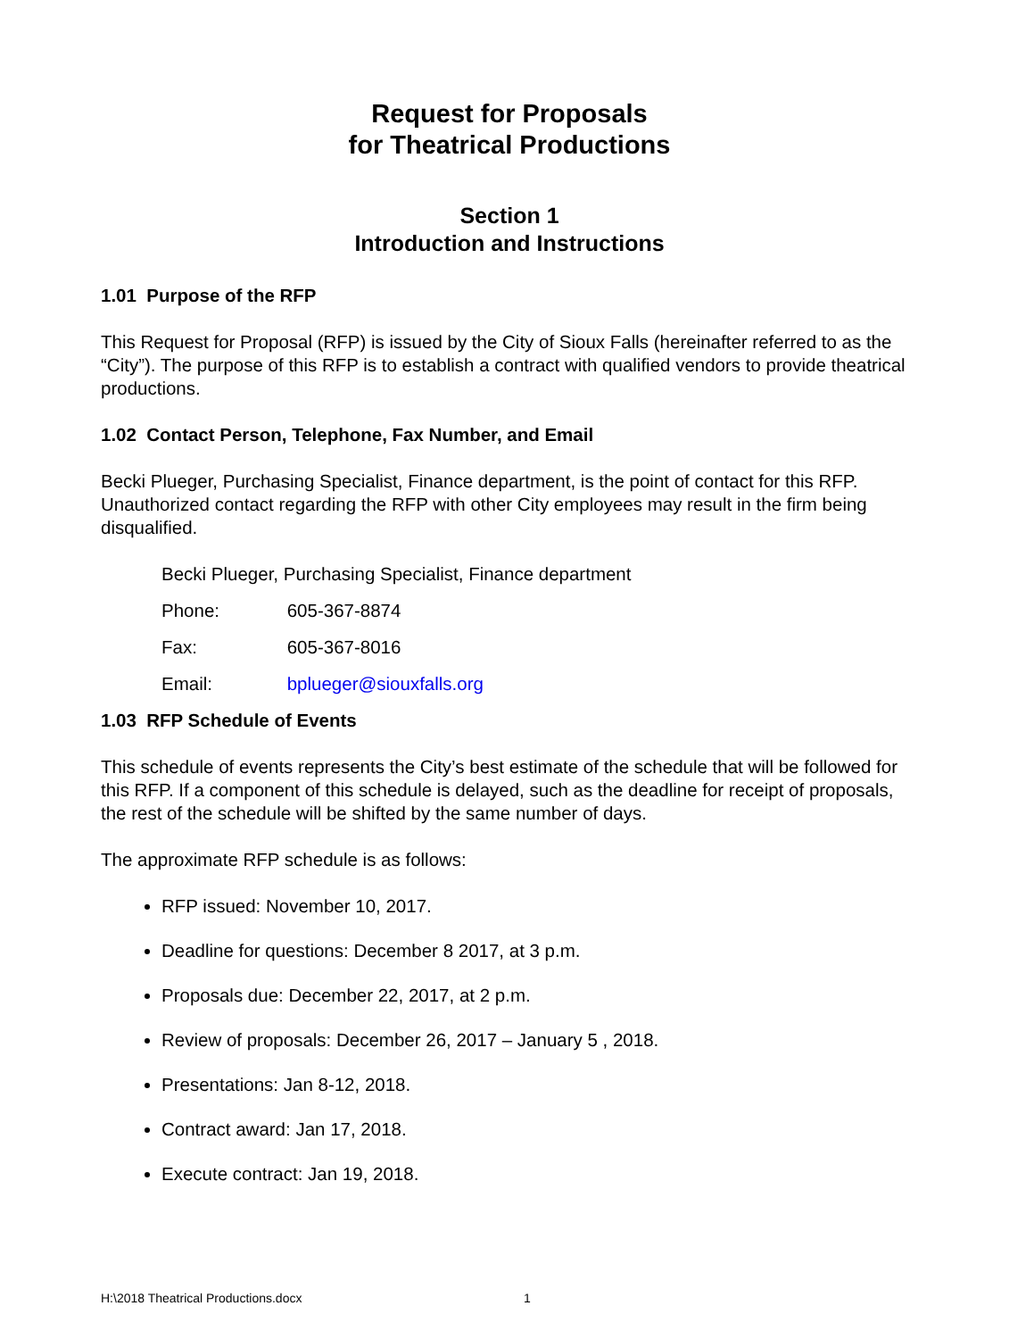Request for Proposals
for Theatrical Productions
Section 1
Introduction and Instructions
1.01 Purpose of the RFP
This Request for Proposal (RFP) is issued by the City of Sioux Falls (hereinafter referred to as the “City”). The purpose of this RFP is to establish a contract with qualified vendors to provide theatrical productions.
1.02 Contact Person, Telephone, Fax Number, and Email
Becki Plueger, Purchasing Specialist, Finance department, is the point of contact for this RFP. Unauthorized contact regarding the RFP with other City employees may result in the firm being disqualified.
Becki Plueger, Purchasing Specialist, Finance department
Phone: 605-367-8874
Fax: 605-367-8016
Email: bplueger@siouxfalls.org
1.03 RFP Schedule of Events
This schedule of events represents the City’s best estimate of the schedule that will be followed for this RFP. If a component of this schedule is delayed, such as the deadline for receipt of proposals, the rest of the schedule will be shifted by the same number of days.
The approximate RFP schedule is as follows:
RFP issued: November 10, 2017.
Deadline for questions: December 8 2017, at 3 p.m.
Proposals due: December 22, 2017, at 2 p.m.
Review of proposals: December 26, 2017 – January 5 , 2018.
Presentations: Jan 8-12, 2018.
Contract award: Jan 17, 2018.
Execute contract: Jan 19, 2018.
H:\2018 Theatrical Productions.docx 1